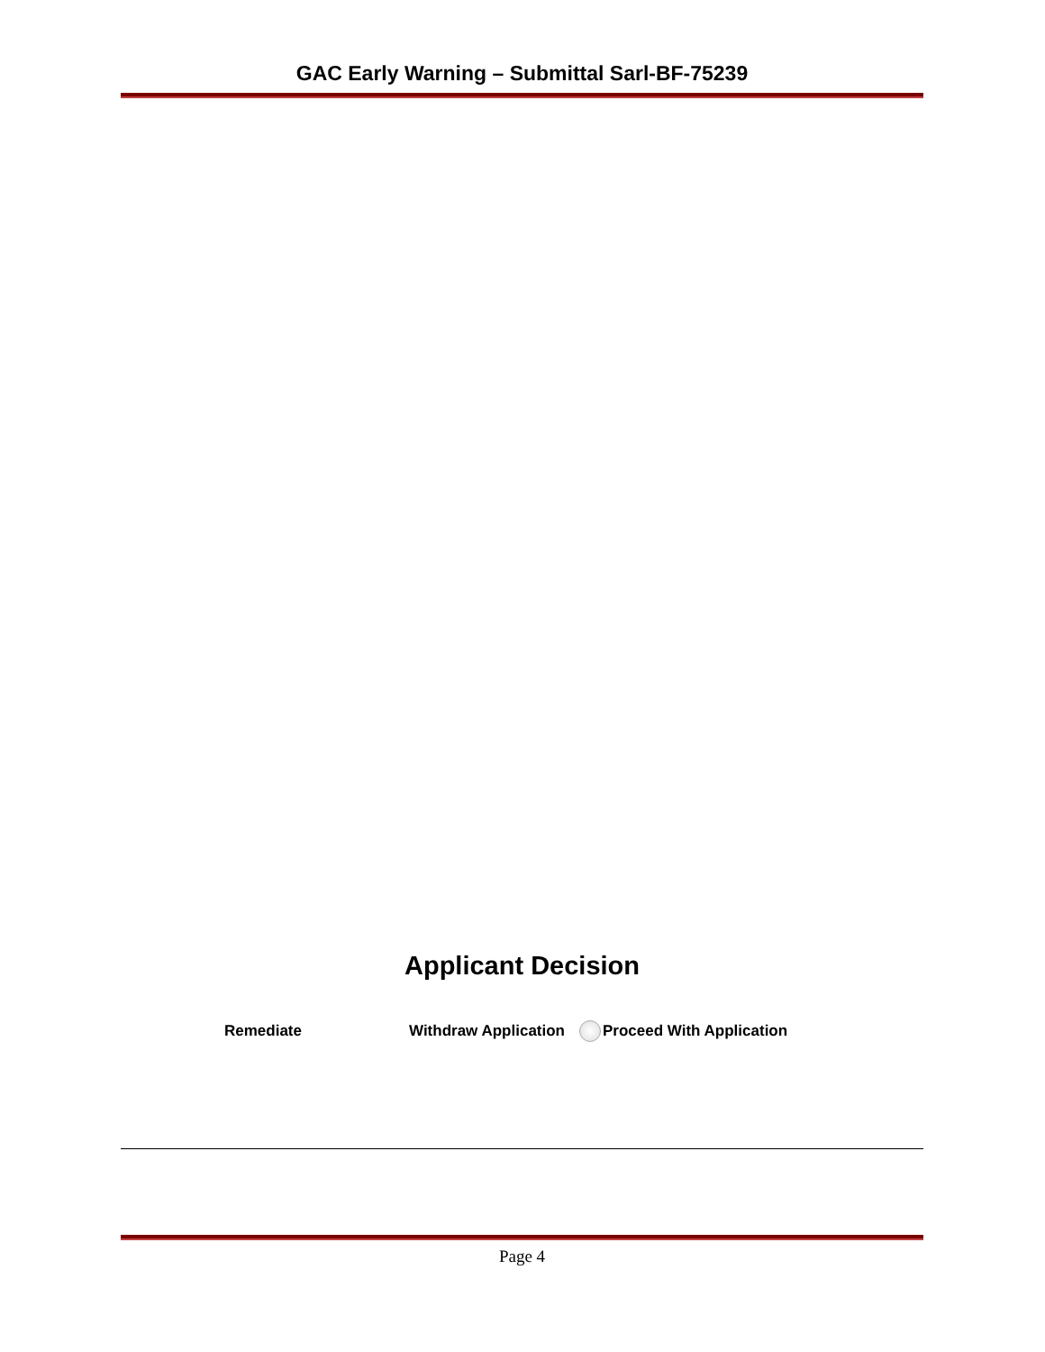GAC Early Warning – Submittal Sarl-BF-75239
Applicant Decision
Remediate Withdraw Application Proceed With Application
Page 4